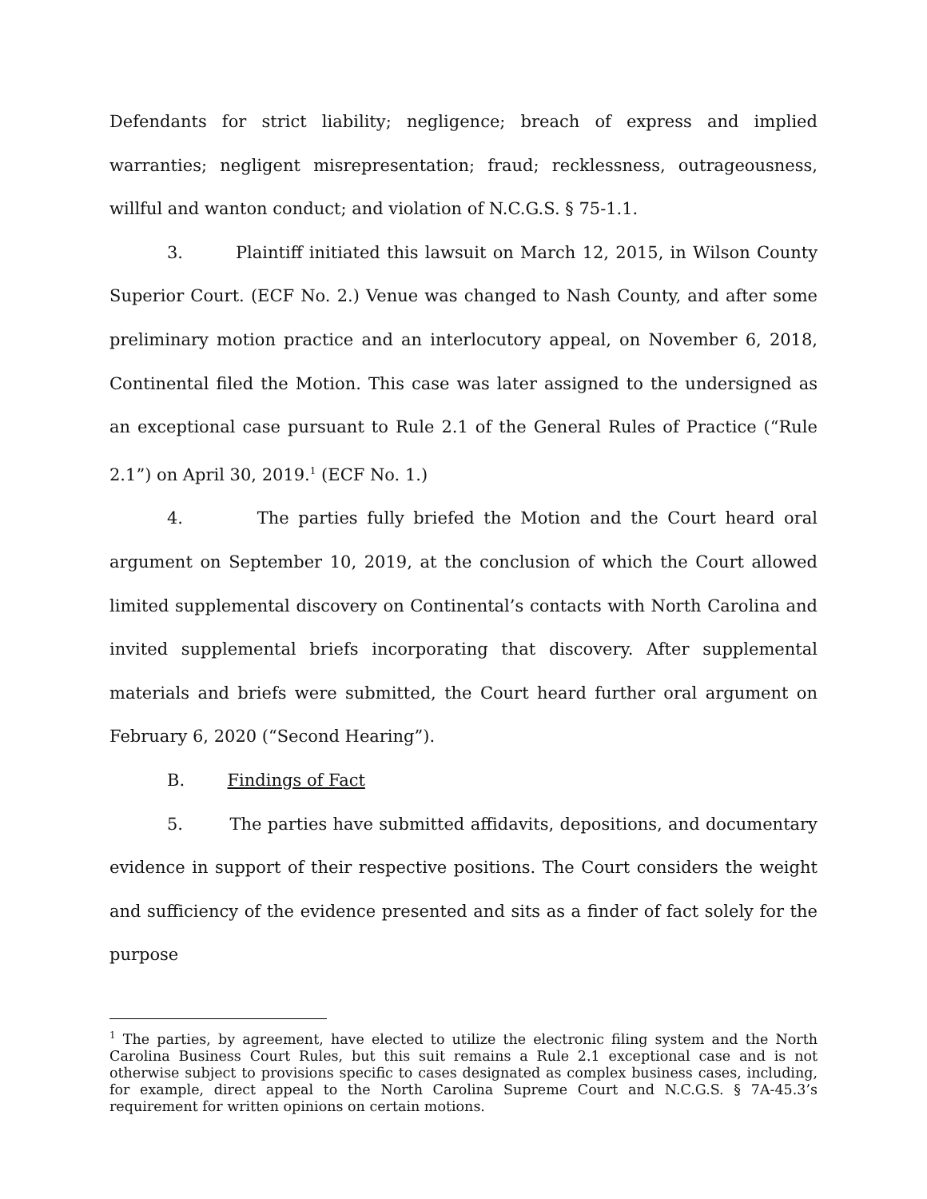Defendants for strict liability; negligence; breach of express and implied warranties; negligent misrepresentation; fraud; recklessness, outrageousness, willful and wanton conduct; and violation of N.C.G.S. § 75-1.1.
3. Plaintiff initiated this lawsuit on March 12, 2015, in Wilson County Superior Court. (ECF No. 2.) Venue was changed to Nash County, and after some preliminary motion practice and an interlocutory appeal, on November 6, 2018, Continental filed the Motion. This case was later assigned to the undersigned as an exceptional case pursuant to Rule 2.1 of the General Rules of Practice (“Rule 2.1”) on April 30, 2019.<sup>1</sup> (ECF No. 1.)
4. The parties fully briefed the Motion and the Court heard oral argument on September 10, 2019, at the conclusion of which the Court allowed limited supplemental discovery on Continental’s contacts with North Carolina and invited supplemental briefs incorporating that discovery. After supplemental materials and briefs were submitted, the Court heard further oral argument on February 6, 2020 (“Second Hearing”).
B. Findings of Fact
5. The parties have submitted affidavits, depositions, and documentary evidence in support of their respective positions. The Court considers the weight and sufficiency of the evidence presented and sits as a finder of fact solely for the purpose
<sup>1</sup> The parties, by agreement, have elected to utilize the electronic filing system and the North Carolina Business Court Rules, but this suit remains a Rule 2.1 exceptional case and is not otherwise subject to provisions specific to cases designated as complex business cases, including, for example, direct appeal to the North Carolina Supreme Court and N.C.G.S. § 7A-45.3’s requirement for written opinions on certain motions.